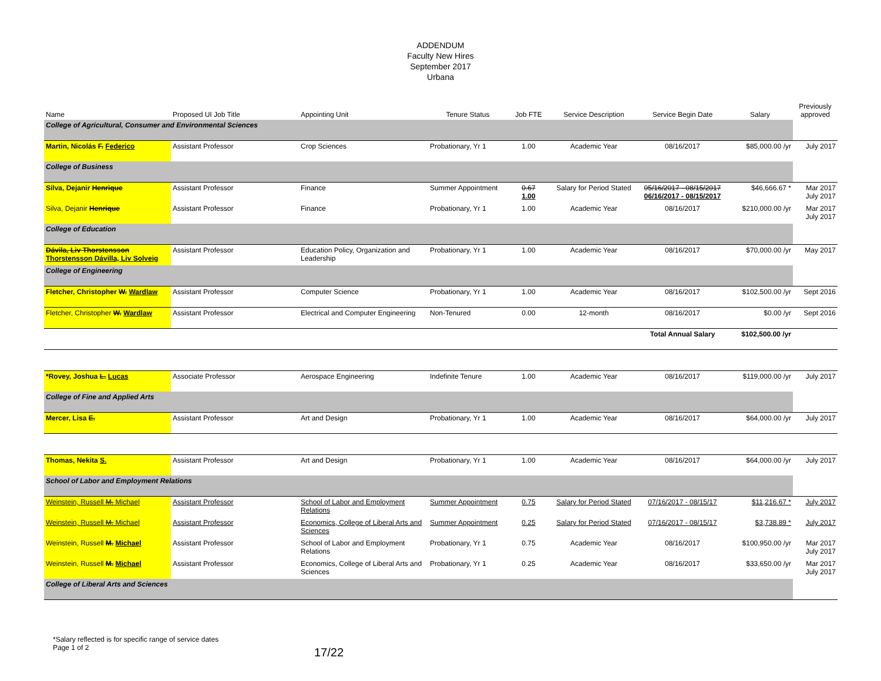ADDENDUM
Faculty New Hires
September 2017
Urbana
| Name | Proposed UI Job Title | Appointing Unit | Tenure Status | Job FTE | Service Description | Service Begin Date | Salary | Previously approved |
| --- | --- | --- | --- | --- | --- | --- | --- | --- |
| College of Agricultural, Consumer and Environmental Sciences | | | | | | | | |
| Martin, Nicolás F. Federico | Assistant Professor | Crop Sciences | Probationary, Yr 1 | 1.00 | Academic Year | 08/16/2017 | $85,000.00 /yr | July 2017 |
| College of Business | | | | | | | | |
| Silva, Dejanir Henrique | Assistant Professor | Finance | Summer Appointment | 0.67 1.00 | Salary for Period Stated | 05/16/2017 - 08/15/2017 06/16/2017 - 08/15/2017 | $46,666.67 * | Mar 2017 July 2017 |
| Silva, Dejanir Henrique | Assistant Professor | Finance | Probationary, Yr 1 | 1.00 | Academic Year | 08/16/2017 | $210,000.00 /yr | Mar 2017 July 2017 |
| College of Education | | | | | | | | |
| Dávila, Liv Thorstensson Thorstensson Dávilla, Liv Solveig | Assistant Professor | Education Policy, Organization and Leadership | Probationary, Yr 1 | 1.00 | Academic Year | 08/16/2017 | $70,000.00 /yr | May 2017 |
| College of Engineering | | | | | | | | |
| Fletcher, Christopher W. Wardlaw | Assistant Professor | Computer Science | Probationary, Yr 1 | 1.00 | Academic Year | 08/16/2017 | $102,500.00 /yr | Sept 2016 |
| Fletcher, Christopher W. Wardlaw | Assistant Professor | Electrical and Computer Engineering | Non-Tenured | 0.00 | 12-month | 08/16/2017 | $0.00 /yr | Sept 2016 |
| | | | | | | Total Annual Salary | $102,500.00 /yr | |
| *Rovey, Joshua L. Lucas | Associate Professor | Aerospace Engineering | Indefinite Tenure | 1.00 | Academic Year | 08/16/2017 | $119,000.00 /yr | July 2017 |
| College of Fine and Applied Arts | | | | | | | | |
| Mercer, Lisa E. | Assistant Professor | Art and Design | Probationary, Yr 1 | 1.00 | Academic Year | 08/16/2017 | $64,000.00 /yr | July 2017 |
| Thomas, Nekita S. | Assistant Professor | Art and Design | Probationary, Yr 1 | 1.00 | Academic Year | 08/16/2017 | $64,000.00 /yr | July 2017 |
| School of Labor and Employment Relations | | | | | | | | |
| Weinstein, Russell M. Michael | Assistant Professor | School of Labor and Employment Relations | Summer Appointment | 0.75 | Salary for Period Stated | 07/16/2017 - 08/15/17 | $11,216.67 * | July 2017 |
| Weinstein, Russell M. Michael | Assistant Professor | Economics, College of Liberal Arts and Sciences | Summer Appointment | 0.25 | Salary for Period Stated | 07/16/2017 - 08/15/17 | $3,738.89 * | July 2017 |
| Weinstein, Russell M. Michael | Assistant Professor | School of Labor and Employment Relations | Probationary, Yr 1 | 0.75 | Academic Year | 08/16/2017 | $100,950.00 /yr | Mar 2017 July 2017 |
| Weinstein, Russell M. Michael | Assistant Professor | Economics, College of Liberal Arts and Sciences | Probationary, Yr 1 | 0.25 | Academic Year | 08/16/2017 | $33,650.00 /yr | Mar 2017 July 2017 |
| College of Liberal Arts and Sciences | | | | | | | | |
*Salary reflected is for specific range of service dates
Page 1 of 2
17/22